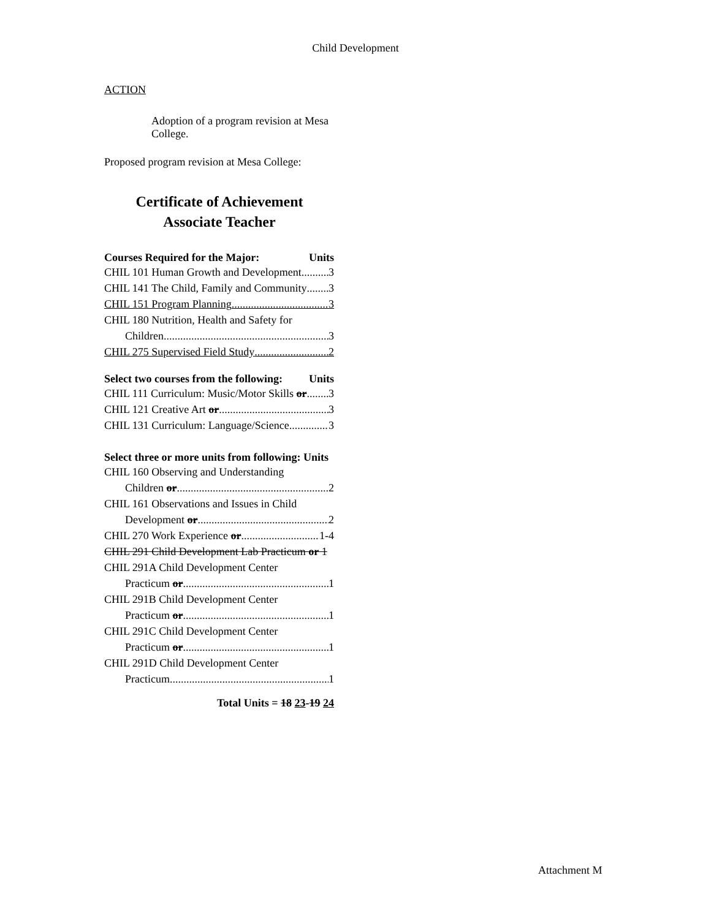Child Development
ACTION
Adoption of a program revision at Mesa College.
Proposed program revision at Mesa College:
Certificate of Achievement
Associate Teacher
Courses Required for the Major: Units
CHIL 101 Human Growth and Development 3
CHIL 141 The Child, Family and Community 3
CHIL 151 Program Planning 3
CHIL 180 Nutrition, Health and Safety for
Children 3
CHIL 275 Supervised Field Study 2
Select two courses from the following: Units
CHIL 111 Curriculum: Music/Motor Skills or 3
CHIL 121 Creative Art or 3
CHIL 131 Curriculum: Language/Science 3
Select three or more units from following: Units
CHIL 160 Observing and Understanding
Children or 2
CHIL 161 Observations and Issues in Child
Development or 2
CHIL 270 Work Experience or 1-4
CHIL 291 Child Development Lab Practicum or 1
CHIL 291A Child Development Center
Practicum or 1
CHIL 291B Child Development Center
Practicum or 1
CHIL 291C Child Development Center
Practicum or 1
CHIL 291D Child Development Center
Practicum 1
Total Units = 18 23-19 24
Attachment M